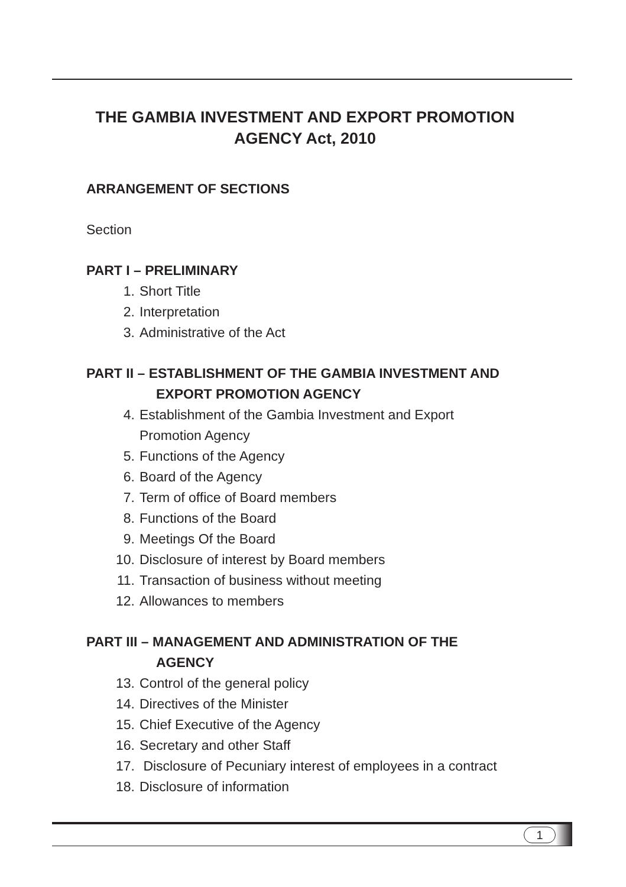THE GAMBIA INVESTMENT AND EXPORT PROMOTION
AGENCY Act, 2010
ARRANGEMENT OF SECTIONS
Section
PART I – PRELIMINARY
1. Short Title
2. Interpretation
3. Administrative of the Act
PART II – ESTABLISHMENT OF THE GAMBIA INVESTMENT AND
EXPORT PROMOTION AGENCY
4. Establishment of the Gambia Investment and Export
Promotion Agency
5. Functions of the Agency
6. Board of the Agency
7. Term of office of Board members
8. Functions of the Board
9. Meetings Of the Board
10. Disclosure of interest by Board members
11. Transaction of business without meeting
12. Allowances to members
PART III – MANAGEMENT AND ADMINISTRATION OF THE
AGENCY
13. Control of the general policy
14. Directives of the Minister
15. Chief Executive of the Agency
16. Secretary and other Staff
17. Disclosure of Pecuniary interest of employees in a contract
18. Disclosure of information
1